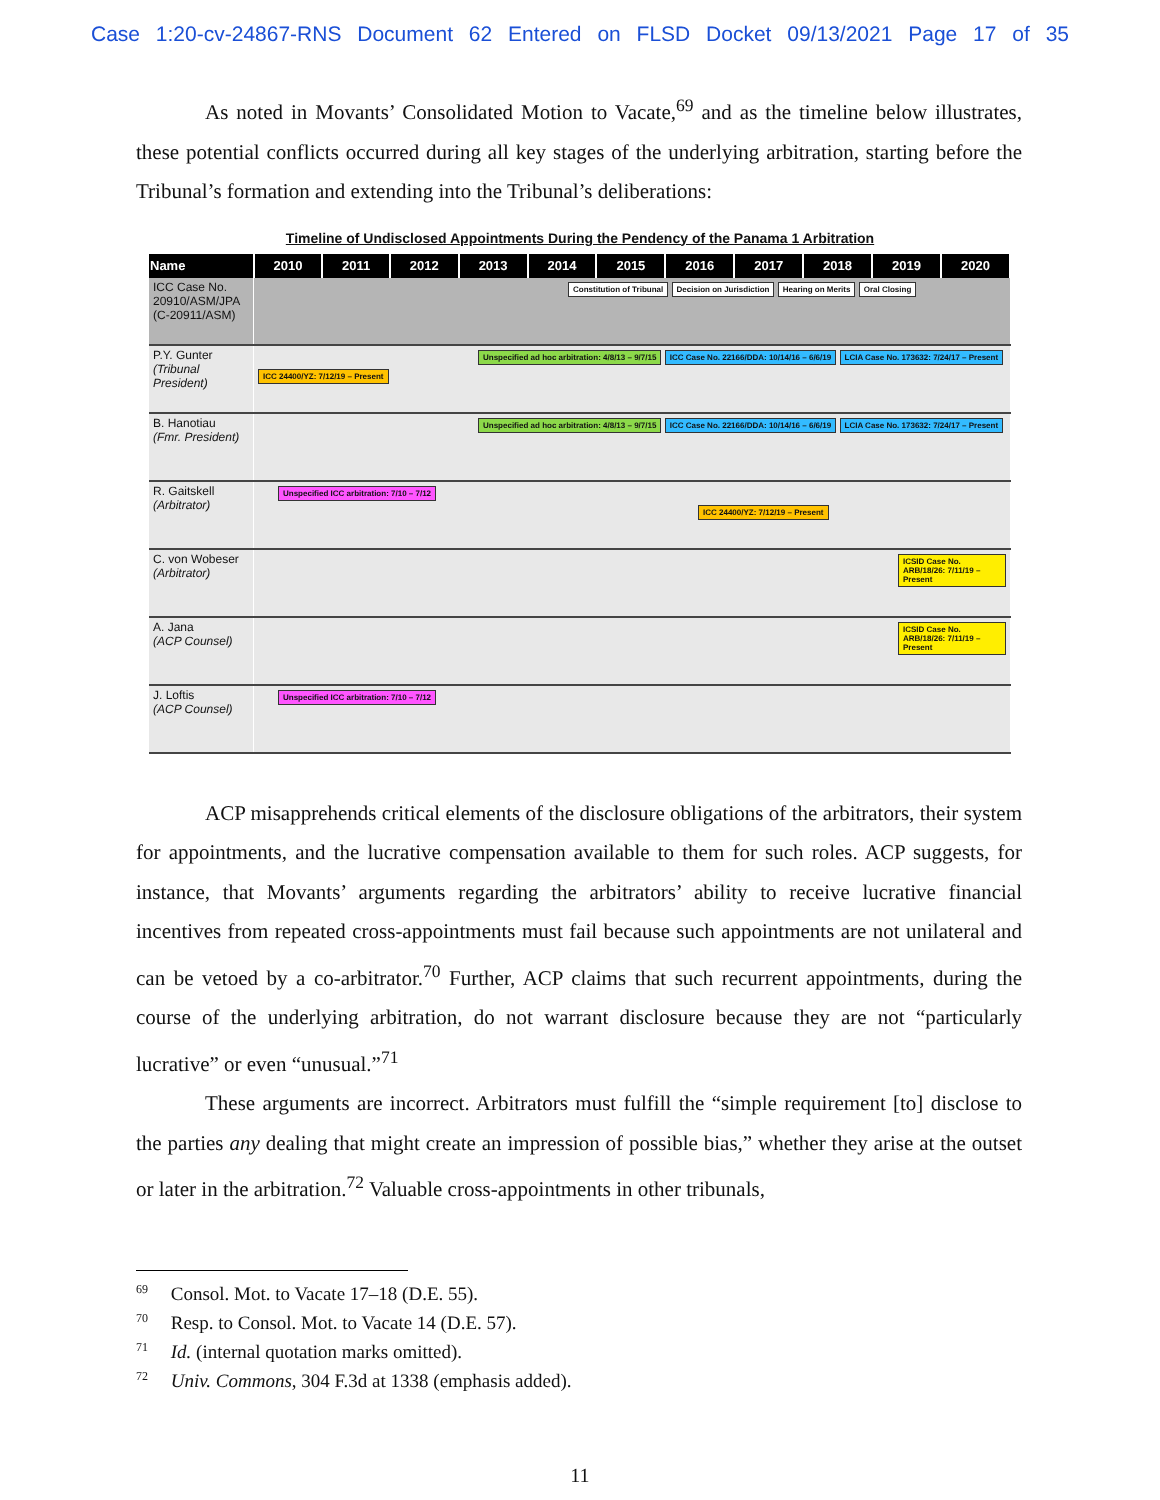Case 1:20-cv-24867-RNS Document 62 Entered on FLSD Docket 09/13/2021 Page 17 of 35
As noted in Movants’ Consolidated Motion to Vacate,<sup>69</sup> and as the timeline below illustrates, these potential conflicts occurred during all key stages of the underlying arbitration, starting before the Tribunal’s formation and extending into the Tribunal’s deliberations:
Timeline of Undisclosed Appointments During the Pendency of the Panama 1 Arbitration
| Name | 2010 | 2011 | 2012 | 2013 | 2014 | 2015 | 2016 | 2017 | 2018 | 2019 | 2020 |
| --- | --- | --- | --- | --- | --- | --- | --- | --- | --- | --- | --- |
| ICC Case No. 20910/ASM/JPA (C-20911/ASM) | Constitution of Tribunal Decision on Jurisdiction Hearing on Merits Oral Closing | | | | | | | | | | |
| P.Y. Gunter (Tribunal President) | Unspecified ad hoc arbitration: 4/8/13 – 9/7/15 ICC Case No. 22166/DDA: 10/14/16 – 6/6/19 LCIA Case No. 173632: 7/24/17 – Present ICC 24400/YZ: 7/12/19 – Present | | | | | | | | | | |
| B. Hanotiau (Fmr. President) | Unspecified ad hoc arbitration: 4/8/13 – 9/7/15 ICC Case No. 22166/DDA: 10/14/16 – 6/6/19 LCIA Case No. 173632: 7/24/17 – Present | | | | | | | | | | |
| R. Gaitskell (Arbitrator) | Unspecified ICC arbitration: 7/10 – 7/12 ICC 24400/YZ: 7/12/19 – Present | | | | | | | | | | |
| C. von Wobeser (Arbitrator) | ICSID Case No. ARB/18/26: 7/11/19 – Present | | | | | | | | | | |
| A. Jana (ACP Counsel) | ICSID Case No. ARB/18/26: 7/11/19 – Present | | | | | | | | | | |
| J. Loftis (ACP Counsel) | Unspecified ICC arbitration: 7/10 – 7/12 | | | | | | | | | | |
ACP misapprehends critical elements of the disclosure obligations of the arbitrators, their system for appointments, and the lucrative compensation available to them for such roles. ACP suggests, for instance, that Movants’ arguments regarding the arbitrators’ ability to receive lucrative financial incentives from repeated cross-appointments must fail because such appointments are not unilateral and can be vetoed by a co-arbitrator.<sup>70</sup> Further, ACP claims that such recurrent appointments, during the course of the underlying arbitration, do not warrant disclosure because they are not “particularly lucrative” or even “unusual.”<sup>71</sup>
These arguments are incorrect. Arbitrators must fulfill the “simple requirement [to] disclose to the parties any dealing that might create an impression of possible bias,” whether they arise at the outset or later in the arbitration.<sup>72</sup> Valuable cross-appointments in other tribunals,
<sup>69</sup> Consol. Mot. to Vacate 17–18 (D.E. 55).
<sup>70</sup> Resp. to Consol. Mot. to Vacate 14 (D.E. 57).
<sup>71</sup> Id. (internal quotation marks omitted).
<sup>72</sup> Univ. Commons, 304 F.3d at 1338 (emphasis added).
11